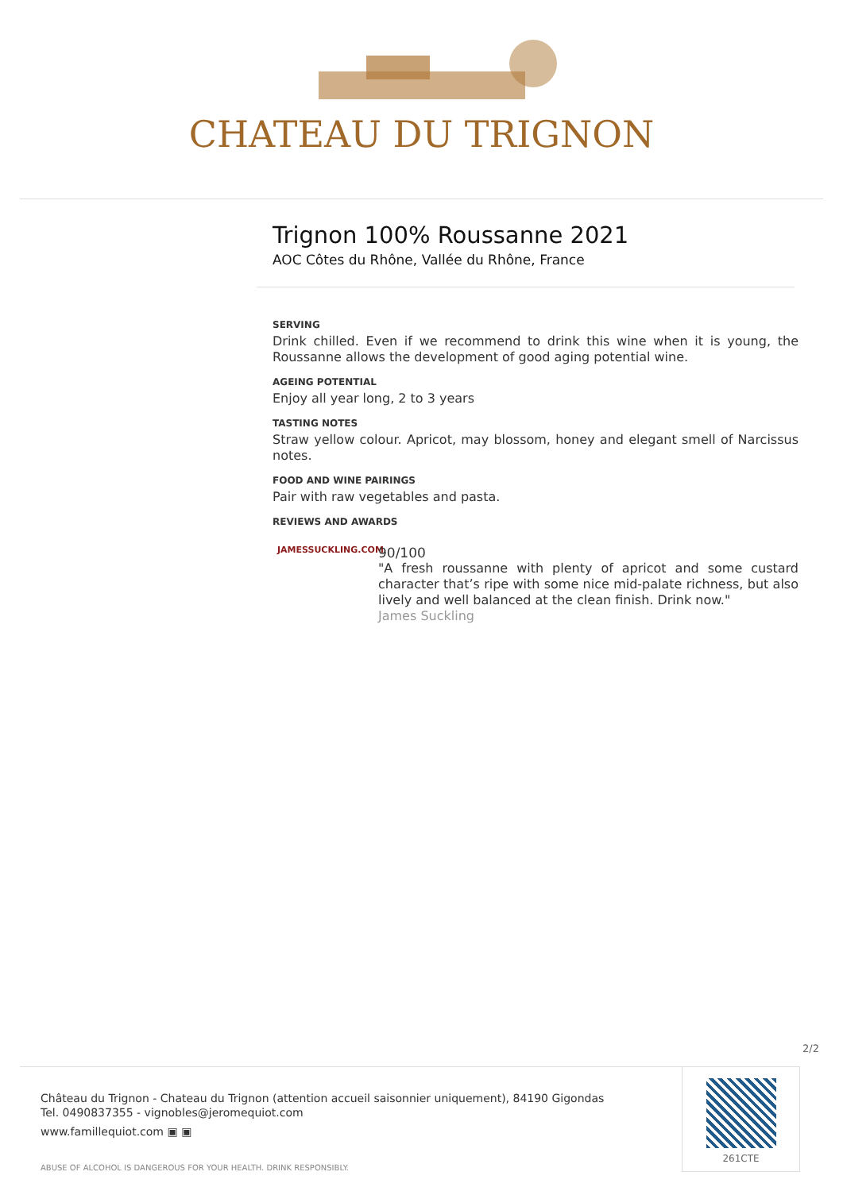CHATEAU DU TRIGNON
Trignon 100% Roussanne 2021
AOC Côtes du Rhône, Vallée du Rhône, France
SERVING
Drink chilled. Even if we recommend to drink this wine when it is young, the Roussanne allows the development of good aging potential wine.
AGEING POTENTIAL
Enjoy all year long, 2 to 3 years
TASTING NOTES
Straw yellow colour. Apricot, may blossom, honey and elegant smell of Narcissus notes.
FOOD AND WINE PAIRINGS
Pair with raw vegetables and pasta.
REVIEWS AND AWARDS
JAMESSUCKLING.COM
90/100
"A fresh roussanne with plenty of apricot and some custard character that’s ripe with some nice mid-palate richness, but also lively and well balanced at the clean finish. Drink now."
James Suckling
2/2
Château du Trignon - Chateau du Trignon (attention accueil saisonnier uniquement), 84190 Gigondas
Tel. 0490837355 - vignobles@jeromequiot.com
www.famillequiot.com ▣ ▣
ABUSE OF ALCOHOL IS DANGEROUS FOR YOUR HEALTH. DRINK RESPONSIBLY.
261CTE